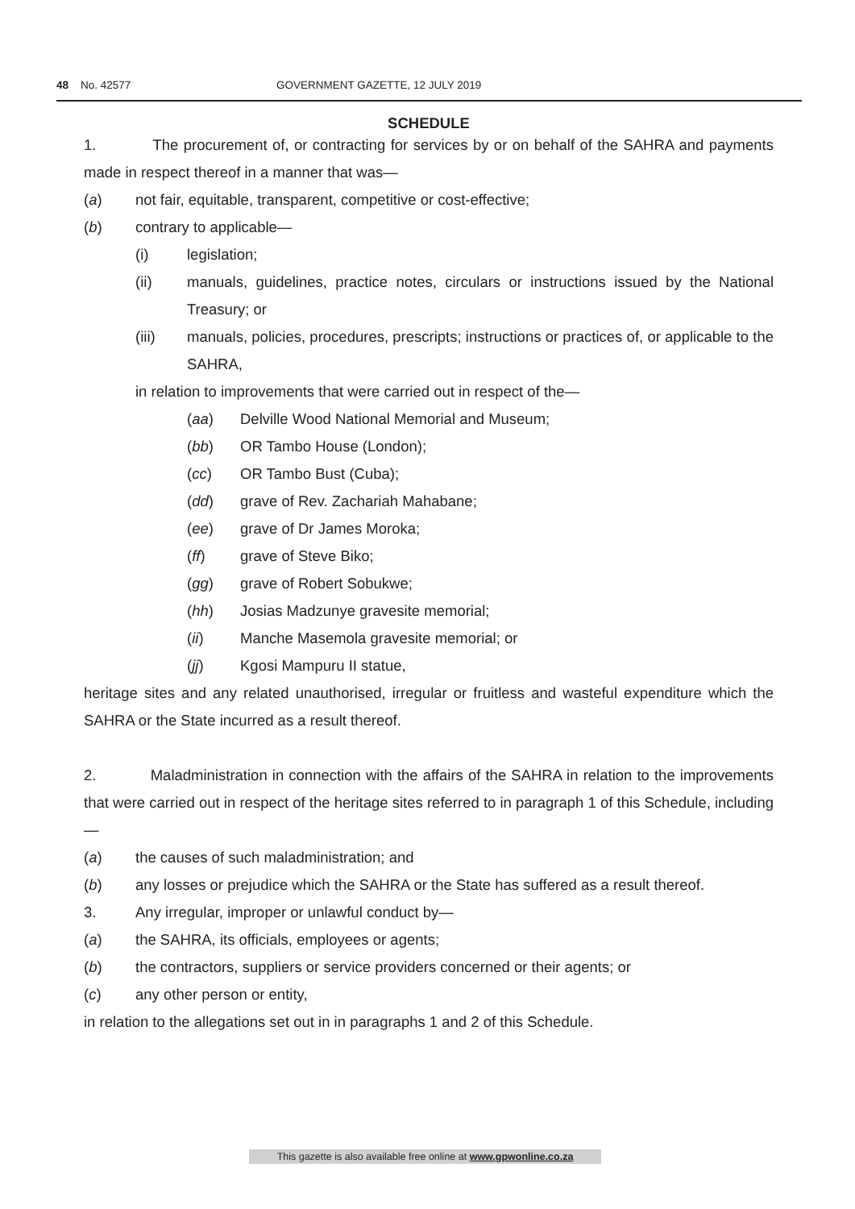48 No. 42577 GOVERNMENT GAZETTE, 12 JULY 2019
SCHEDULE
1. The procurement of, or contracting for services by or on behalf of the SAHRA and payments made in respect thereof in a manner that was—
(a) not fair, equitable, transparent, competitive or cost-effective;
(b) contrary to applicable—
(i) legislation;
(ii) manuals, guidelines, practice notes, circulars or instructions issued by the National Treasury; or
(iii) manuals, policies, procedures, prescripts; instructions or practices of, or applicable to the SAHRA,
in relation to improvements that were carried out in respect of the—
(aa) Delville Wood National Memorial and Museum;
(bb) OR Tambo House (London);
(cc) OR Tambo Bust (Cuba);
(dd) grave of Rev. Zachariah Mahabane;
(ee) grave of Dr James Moroka;
(ff) grave of Steve Biko;
(gg) grave of Robert Sobukwe;
(hh) Josias Madzunye gravesite memorial;
(ii) Manche Masemola gravesite memorial; or
(jj) Kgosi Mampuru II statue,
heritage sites and any related unauthorised, irregular or fruitless and wasteful expenditure which the SAHRA or the State incurred as a result thereof.
2. Maladministration in connection with the affairs of the SAHRA in relation to the improvements that were carried out in respect of the heritage sites referred to in paragraph 1 of this Schedule, including—
(a) the causes of such maladministration; and
(b) any losses or prejudice which the SAHRA or the State has suffered as a result thereof.
3. Any irregular, improper or unlawful conduct by—
(a) the SAHRA, its officials, employees or agents;
(b) the contractors, suppliers or service providers concerned or their agents; or
(c) any other person or entity,
in relation to the allegations set out in in paragraphs 1 and 2 of this Schedule.
This gazette is also available free online at www.gpwonline.co.za